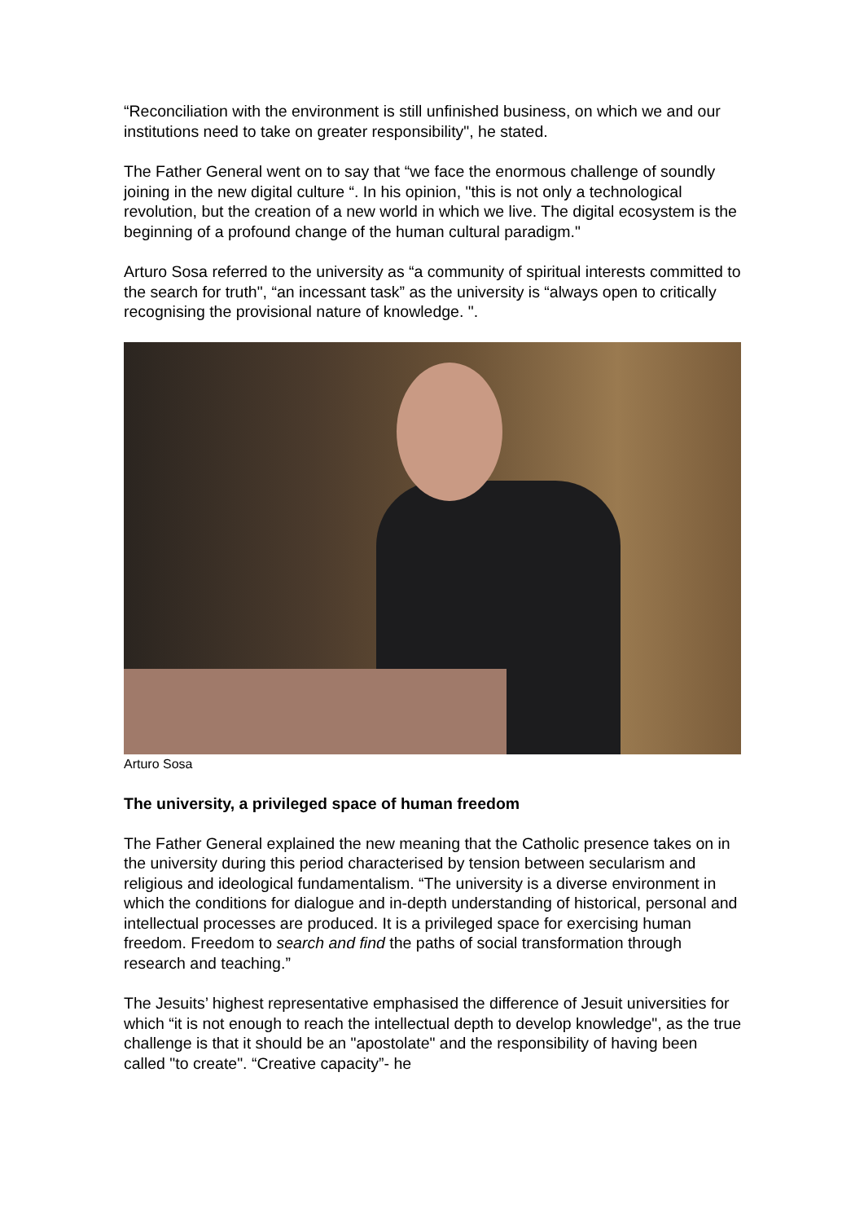“Reconciliation with the environment is still unfinished business, on which we and our institutions need to take on greater responsibility", he stated.
The Father General went on to say that “we face the enormous challenge of soundly joining in the new digital culture “. In his opinion, "this is not only a technological revolution, but the creation of a new world in which we live. The digital ecosystem is the beginning of a profound change of the human cultural paradigm."
Arturo Sosa referred to the university as “a community of spiritual interests committed to the search for truth", “an incessant task” as the university is “always open to critically recognising the provisional nature of knowledge. ".
Arturo Sosa
The university, a privileged space of human freedom
The Father General explained the new meaning that the Catholic presence takes on in the university during this period characterised by tension between secularism and religious and ideological fundamentalism. “The university is a diverse environment in which the conditions for dialogue and in-depth understanding of historical, personal and intellectual processes are produced. It is a privileged space for exercising human freedom. Freedom to search and find the paths of social transformation through research and teaching.”
The Jesuits’ highest representative emphasised the difference of Jesuit universities for which “it is not enough to reach the intellectual depth to develop knowledge", as the true challenge is that it should be an "apostolate" and the responsibility of having been called "to create". “Creative capacity”- he